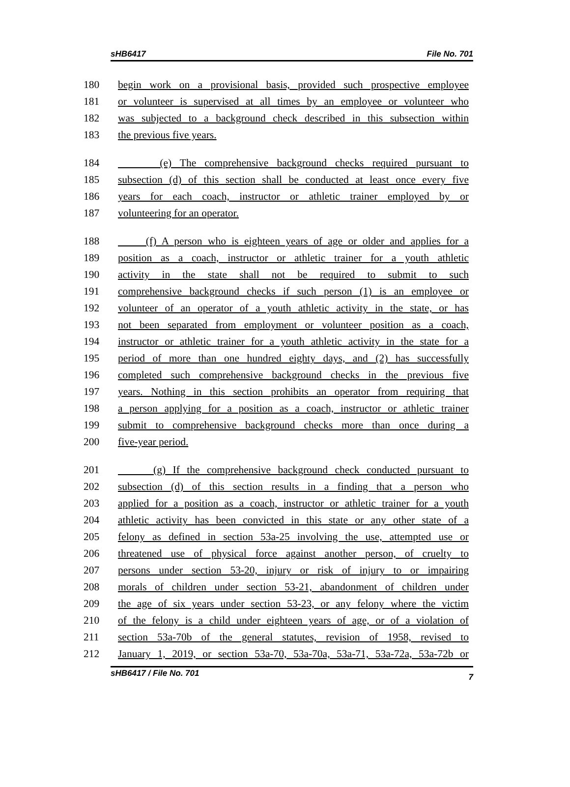sHB6417 File No. 701
180 begin work on a provisional basis, provided such prospective employee
181 or volunteer is supervised at all times by an employee or volunteer who
182 was subjected to a background check described in this subsection within
183 the previous five years.
184 (e) The comprehensive background checks required pursuant to
185 subsection (d) of this section shall be conducted at least once every five
186 years for each coach, instructor or athletic trainer employed by or
187 volunteering for an operator.
188 (f) A person who is eighteen years of age or older and applies for a
189 position as a coach, instructor or athletic trainer for a youth athletic
190 activity in the state shall not be required to submit to such
191 comprehensive background checks if such person (1) is an employee or
192 volunteer of an operator of a youth athletic activity in the state, or has
193 not been separated from employment or volunteer position as a coach,
194 instructor or athletic trainer for a youth athletic activity in the state for a
195 period of more than one hundred eighty days, and (2) has successfully
196 completed such comprehensive background checks in the previous five
197 years. Nothing in this section prohibits an operator from requiring that
198 a person applying for a position as a coach, instructor or athletic trainer
199 submit to comprehensive background checks more than once during a
200 five-year period.
201 (g) If the comprehensive background check conducted pursuant to
202 subsection (d) of this section results in a finding that a person who
203 applied for a position as a coach, instructor or athletic trainer for a youth
204 athletic activity has been convicted in this state or any other state of a
205 felony as defined in section 53a-25 involving the use, attempted use or
206 threatened use of physical force against another person, of cruelty to
207 persons under section 53-20, injury or risk of injury to or impairing
208 morals of children under section 53-21, abandonment of children under
209 the age of six years under section 53-23, or any felony where the victim
210 of the felony is a child under eighteen years of age, or of a violation of
211 section 53a-70b of the general statutes, revision of 1958, revised to
212 January 1, 2019, or section 53a-70, 53a-70a, 53a-71, 53a-72a, 53a-72b or
sHB6417 / File No. 701 7